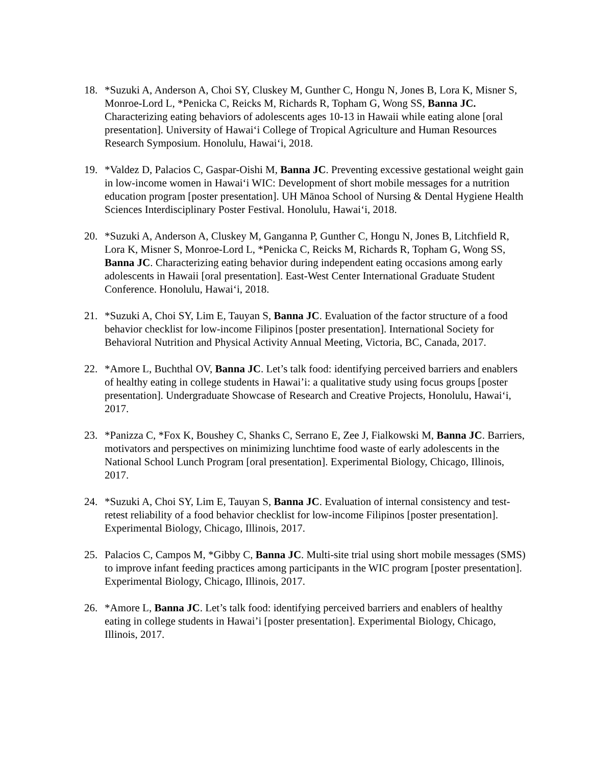18. *Suzuki A, Anderson A, Choi SY, Cluskey M, Gunther C, Hongu N, Jones B, Lora K, Misner S, Monroe-Lord L, *Penicka C, Reicks M, Richards R, Topham G, Wong SS, Banna JC. Characterizing eating behaviors of adolescents ages 10-13 in Hawaii while eating alone [oral presentation]. University of Hawai‘i College of Tropical Agriculture and Human Resources Research Symposium. Honolulu, Hawai‘i, 2018.
19. *Valdez D, Palacios C, Gaspar-Oishi M, Banna JC. Preventing excessive gestational weight gain in low-income women in Hawai‘i WIC: Development of short mobile messages for a nutrition education program [poster presentation]. UH Mānoa School of Nursing & Dental Hygiene Health Sciences Interdisciplinary Poster Festival. Honolulu, Hawai‘i, 2018.
20. *Suzuki A, Anderson A, Cluskey M, Ganganna P, Gunther C, Hongu N, Jones B, Litchfield R, Lora K, Misner S, Monroe-Lord L, *Penicka C, Reicks M, Richards R, Topham G, Wong SS, Banna JC. Characterizing eating behavior during independent eating occasions among early adolescents in Hawaii [oral presentation]. East-West Center International Graduate Student Conference. Honolulu, Hawai‘i, 2018.
21. *Suzuki A, Choi SY, Lim E, Tauyan S, Banna JC. Evaluation of the factor structure of a food behavior checklist for low-income Filipinos [poster presentation]. International Society for Behavioral Nutrition and Physical Activity Annual Meeting, Victoria, BC, Canada, 2017.
22. *Amore L, Buchthal OV, Banna JC. Let’s talk food: identifying perceived barriers and enablers of healthy eating in college students in Hawai’i: a qualitative study using focus groups [poster presentation]. Undergraduate Showcase of Research and Creative Projects, Honolulu, Hawai‘i, 2017.
23. *Panizza C, *Fox K, Boushey C, Shanks C, Serrano E, Zee J, Fialkowski M, Banna JC. Barriers, motivators and perspectives on minimizing lunchtime food waste of early adolescents in the National School Lunch Program [oral presentation]. Experimental Biology, Chicago, Illinois, 2017.
24. *Suzuki A, Choi SY, Lim E, Tauyan S, Banna JC. Evaluation of internal consistency and test-retest reliability of a food behavior checklist for low-income Filipinos [poster presentation]. Experimental Biology, Chicago, Illinois, 2017.
25. Palacios C, Campos M, *Gibby C, Banna JC. Multi-site trial using short mobile messages (SMS) to improve infant feeding practices among participants in the WIC program [poster presentation]. Experimental Biology, Chicago, Illinois, 2017.
26. *Amore L, Banna JC. Let’s talk food: identifying perceived barriers and enablers of healthy eating in college students in Hawai’i [poster presentation]. Experimental Biology, Chicago, Illinois, 2017.